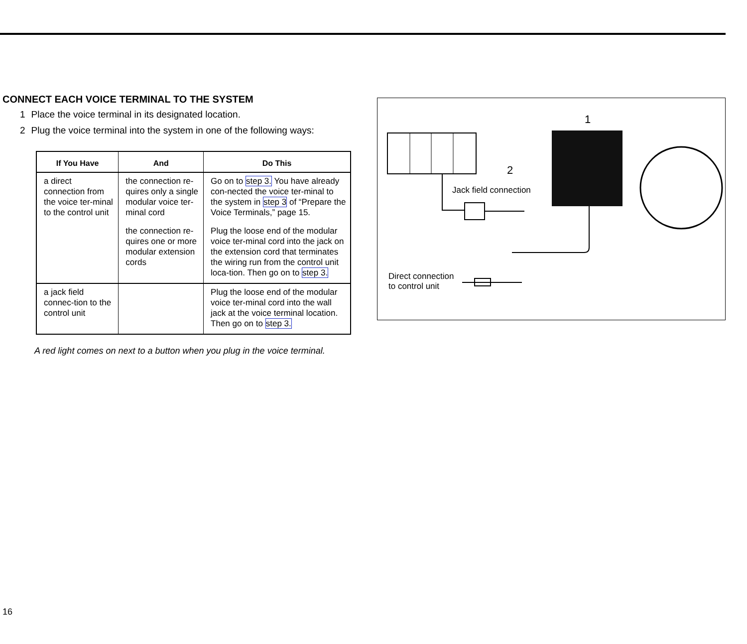CONNECT EACH VOICE TERMINAL TO THE SYSTEM
1 Place the voice terminal in its designated location.
2 Plug the voice terminal into the system in one of the following ways:
| If You Have | And | Do This |
| --- | --- | --- |
| a direct connection from the voice ter-minal to the control unit | the connection re-quires only a single modular voice ter-minal cord | Go on to step 3. You have already con-nected the voice ter-minal to the system in step 3 of “Prepare the Voice Terminals,” page 15. |
| | the connection re-quires one or more modular extension cords | Plug the loose end of the modular voice ter-minal cord into the jack on the extension cord that terminates the wiring run from the control unit loca-tion. Then go on to step 3. |
| a jack field connec-tion to the control unit | | Plug the loose end of the modular voice ter-minal cord into the wall jack at the voice terminal location. Then go on to step 3. |
A red light comes on next to a button when you plug in the voice terminal.
1
2
Jack field connection
Direct connection
to control unit
16